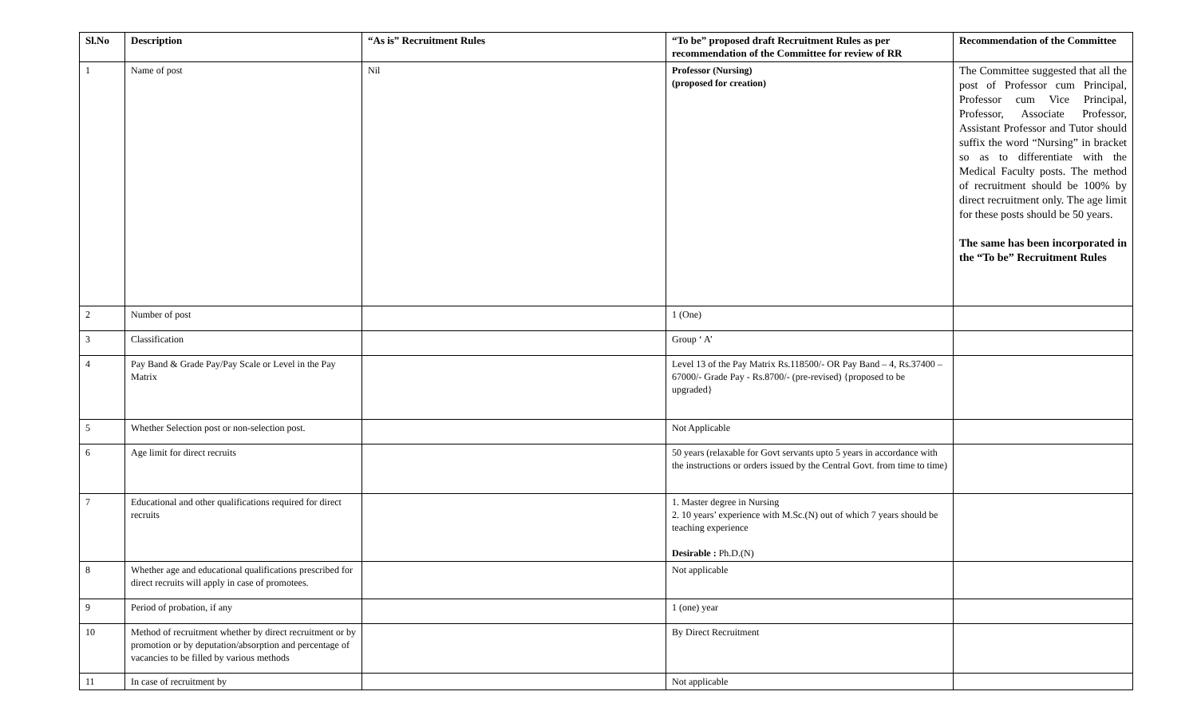| Sl.No | Description | “As is” Recruitment Rules | “To be” proposed draft Recruitment Rules as per recommendation of the Committee for review of RR | Recommendation of the Committee |
| --- | --- | --- | --- | --- |
| 1 | Name of post | Nil | Professor (Nursing) (proposed for creation) | The Committee suggested that all the post of Professor cum Principal, Professor cum Vice Principal, Professor, Associate Professor, Assistant Professor and Tutor should suffix the word “Nursing” in bracket so as to differentiate with the Medical Faculty posts. The method of recruitment should be 100% by direct recruitment only. The age limit for these posts should be 50 years. The same has been incorporated in the “To be” Recruitment Rules |
| 2 | Number of post | | 1 (One) | |
| 3 | Classification | | Group ‘ A’ | |
| 4 | Pay Band & Grade Pay/Pay Scale or Level in the Pay Matrix | | Level 13 of the Pay Matrix Rs.118500/- OR Pay Band – 4, Rs.37400 – 67000/- Grade Pay - Rs.8700/- (pre-revised) {proposed to be upgraded} | |
| 5 | Whether Selection post or non-selection post. | | Not Applicable | |
| 6 | Age limit for direct recruits | | 50 years (relaxable for Govt servants upto 5 years in accordance with the instructions or orders issued by the Central Govt. from time to time) | |
| 7 | Educational and other qualifications required for direct recruits | | 1. Master degree in Nursing 2. 10 years’ experience with M.Sc.(N) out of which 7 years should be teaching experience Desirable : Ph.D.(N) | |
| 8 | Whether age and educational qualifications prescribed for direct recruits will apply in case of promotees. | | Not applicable | |
| 9 | Period of probation, if any | | 1 (one) year | |
| 10 | Method of recruitment whether by direct recruitment or by promotion or by deputation/absorption and percentage of vacancies to be filled by various methods | | By Direct Recruitment | |
| 11 | In case of recruitment by | | Not applicable | |